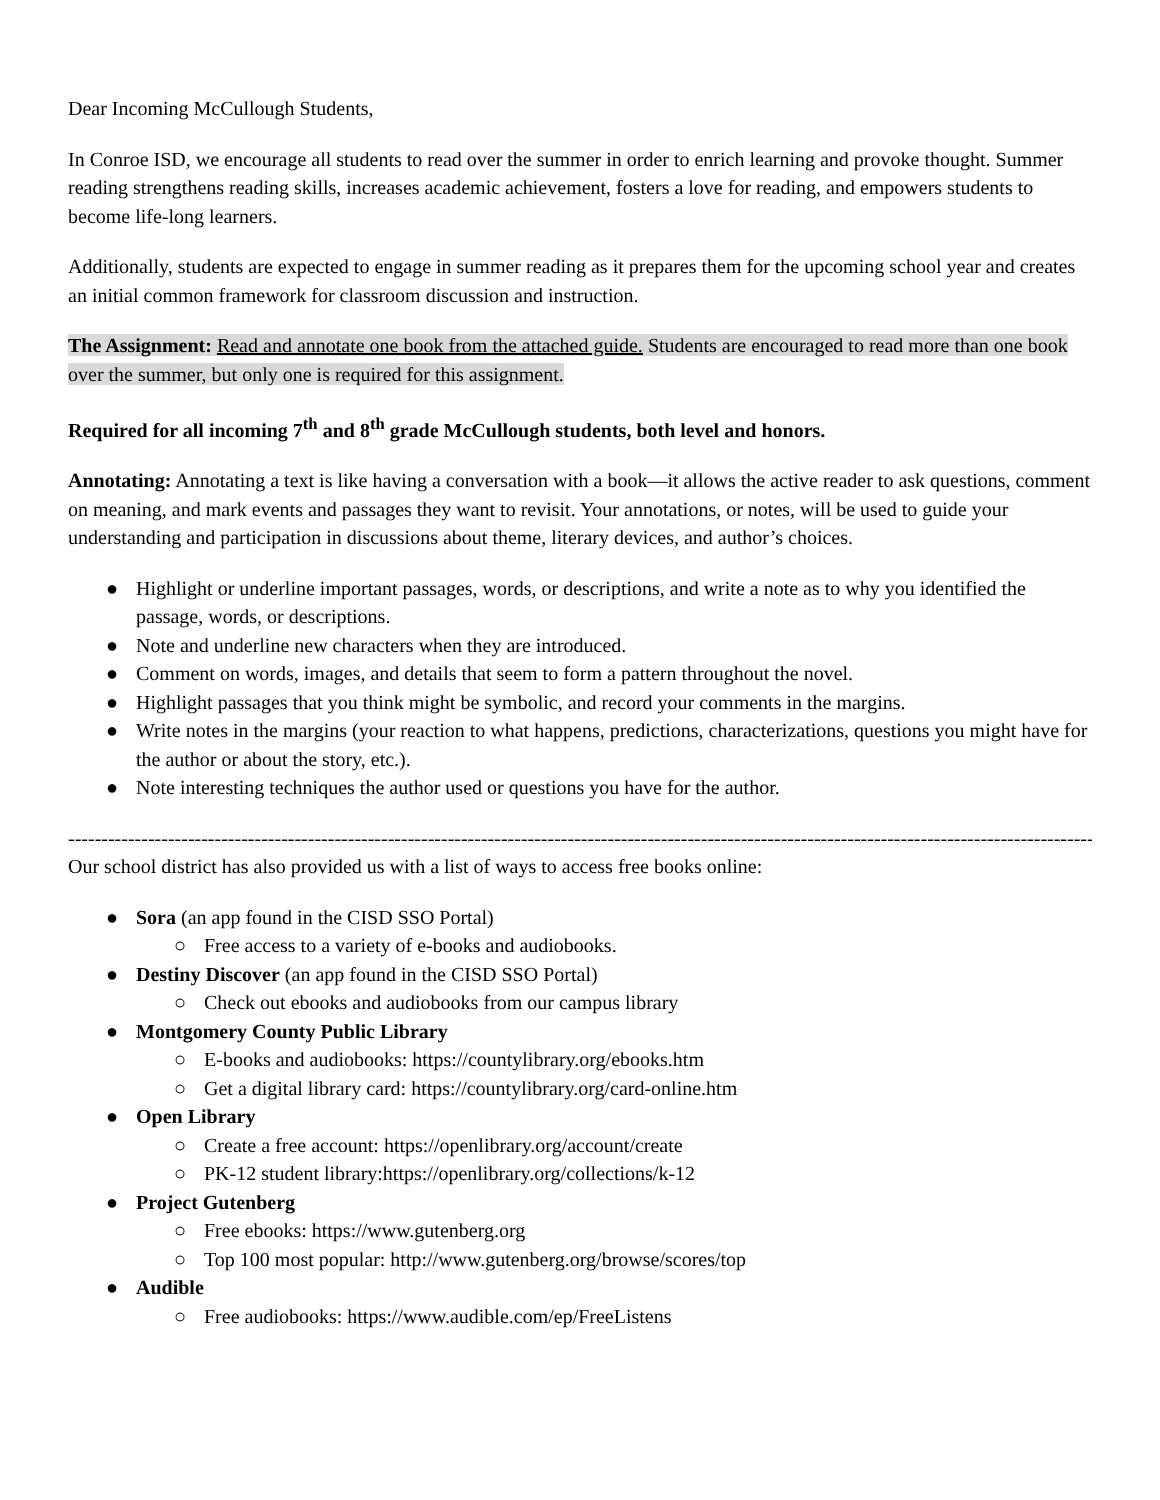Dear Incoming McCullough Students,
In Conroe ISD, we encourage all students to read over the summer in order to enrich learning and provoke thought. Summer reading strengthens reading skills, increases academic achievement, fosters a love for reading, and empowers students to become life-long learners.
Additionally, students are expected to engage in summer reading as it prepares them for the upcoming school year and creates an initial common framework for classroom discussion and instruction.
The Assignment: Read and annotate one book from the attached guide. Students are encouraged to read more than one book over the summer, but only one is required for this assignment.
Required for all incoming 7<sup>th</sup> and 8<sup>th</sup> grade McCullough students, both level and honors.
Annotating: Annotating a text is like having a conversation with a book—it allows the active reader to ask questions, comment on meaning, and mark events and passages they want to revisit. Your annotations, or notes, will be used to guide your understanding and participation in discussions about theme, literary devices, and author’s choices.
● Highlight or underline important passages, words, or descriptions, and write a note as to why you identified the passage, words, or descriptions.
● Note and underline new characters when they are introduced.
● Comment on words, images, and details that seem to form a pattern throughout the novel.
● Highlight passages that you think might be symbolic, and record your comments in the margins.
● Write notes in the margins (your reaction to what happens, predictions, characterizations, questions you might have for the author or about the story, etc.).
● Note interesting techniques the author used or questions you have for the author.
------------------------------------------------------------------------------------------------------------------------------------------------------------
Our school district has also provided us with a list of ways to access free books online:
● Sora (an app found in the CISD SSO Portal)
○ Free access to a variety of e-books and audiobooks.
● Destiny Discover (an app found in the CISD SSO Portal)
○ Check out ebooks and audiobooks from our campus library
● Montgomery County Public Library
○ E-books and audiobooks: https://countylibrary.org/ebooks.htm
○ Get a digital library card: https://countylibrary.org/card-online.htm
● Open Library
○ Create a free account: https://openlibrary.org/account/create
○ PK-12 student library:https://openlibrary.org/collections/k-12
● Project Gutenberg
○ Free ebooks: https://www.gutenberg.org
○ Top 100 most popular: http://www.gutenberg.org/browse/scores/top
● Audible
○ Free audiobooks: https://www.audible.com/ep/FreeListens